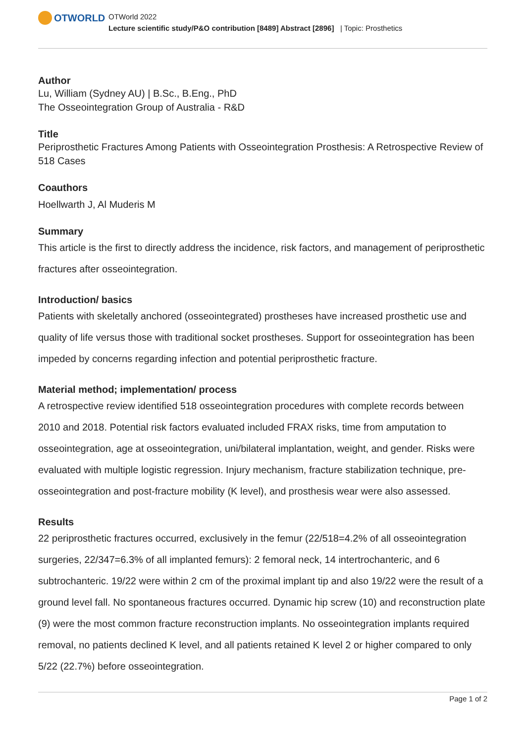OTWORLD
OTWorld 2022
Lecture scientific study/P&O contribution [8489] Abstract [2896] | Topic: Prosthetics
Author
Lu, William (Sydney AU) | B.Sc., B.Eng., PhD
The Osseointegration Group of Australia - R&D
Title
Periprosthetic Fractures Among Patients with Osseointegration Prosthesis: A Retrospective Review of 518 Cases
Coauthors
Hoellwarth J, Al Muderis M
Summary
This article is the first to directly address the incidence, risk factors, and management of periprosthetic fractures after osseointegration.
Introduction/ basics
Patients with skeletally anchored (osseointegrated) prostheses have increased prosthetic use and quality of life versus those with traditional socket prostheses. Support for osseointegration has been impeded by concerns regarding infection and potential periprosthetic fracture.
Material method; implementation/ process
A retrospective review identified 518 osseointegration procedures with complete records between 2010 and 2018. Potential risk factors evaluated included FRAX risks, time from amputation to osseointegration, age at osseointegration, uni/bilateral implantation, weight, and gender. Risks were evaluated with multiple logistic regression. Injury mechanism, fracture stabilization technique, pre-osseointegration and post-fracture mobility (K level), and prosthesis wear were also assessed.
Results
22 periprosthetic fractures occurred, exclusively in the femur (22/518=4.2% of all osseointegration surgeries, 22/347=6.3% of all implanted femurs): 2 femoral neck, 14 intertrochanteric, and 6 subtrochanteric. 19/22 were within 2 cm of the proximal implant tip and also 19/22 were the result of a ground level fall. No spontaneous fractures occurred. Dynamic hip screw (10) and reconstruction plate (9) were the most common fracture reconstruction implants. No osseointegration implants required removal, no patients declined K level, and all patients retained K level 2 or higher compared to only 5/22 (22.7%) before osseointegration.
Page 1 of 2